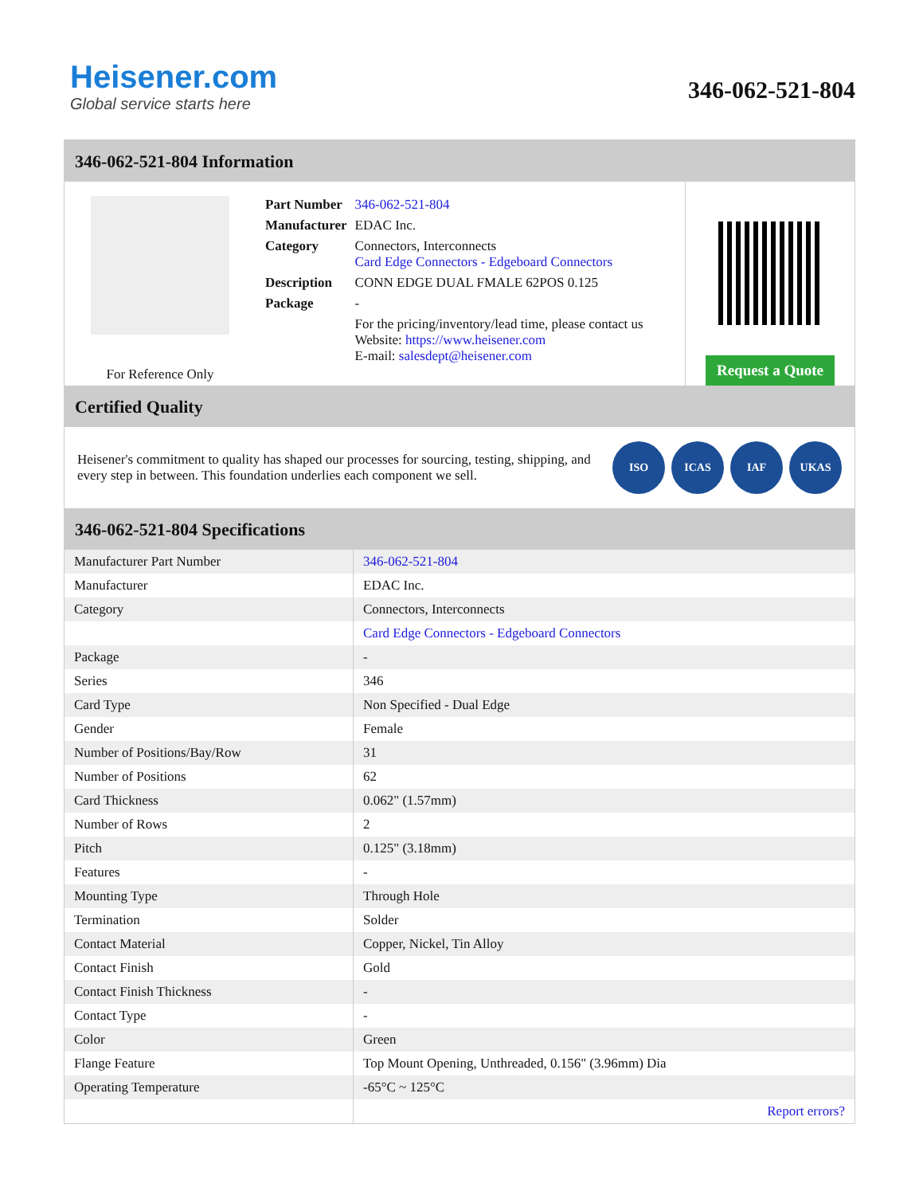Heisener.com
Global service starts here
346-062-521-804
346-062-521-804 Information
For Reference Only
| Part Number | 346-062-521-804 |
| Manufacturer | EDAC Inc. |
| Category | Connectors, Interconnects Card Edge Connectors - Edgeboard Connectors |
| Description | CONN EDGE DUAL FMALE 62POS 0.125 |
| Package | - |
| | For the pricing/inventory/lead time, please contact us Website: https://www.heisener.com E-mail: salesdept@heisener.com |
Request a Quote
Certified Quality
Heisener's commitment to quality has shaped our processes for sourcing, testing, shipping, and every step in between. This foundation underlies each component we sell.
ISO ICAS IAF UKAS
346-062-521-804 Specifications
| Manufacturer Part Number | 346-062-521-804 |
| Manufacturer | EDAC Inc. |
| Category | Connectors, Interconnects |
| | Card Edge Connectors - Edgeboard Connectors |
| Package | - |
| Series | 346 |
| Card Type | Non Specified - Dual Edge |
| Gender | Female |
| Number of Positions/Bay/Row | 31 |
| Number of Positions | 62 |
| Card Thickness | 0.062" (1.57mm) |
| Number of Rows | 2 |
| Pitch | 0.125" (3.18mm) |
| Features | - |
| Mounting Type | Through Hole |
| Termination | Solder |
| Contact Material | Copper, Nickel, Tin Alloy |
| Contact Finish | Gold |
| Contact Finish Thickness | - |
| Contact Type | - |
| Color | Green |
| Flange Feature | Top Mount Opening, Unthreaded, 0.156" (3.96mm) Dia |
| Operating Temperature | -65°C ~ 125°C |
| | Report errors? |